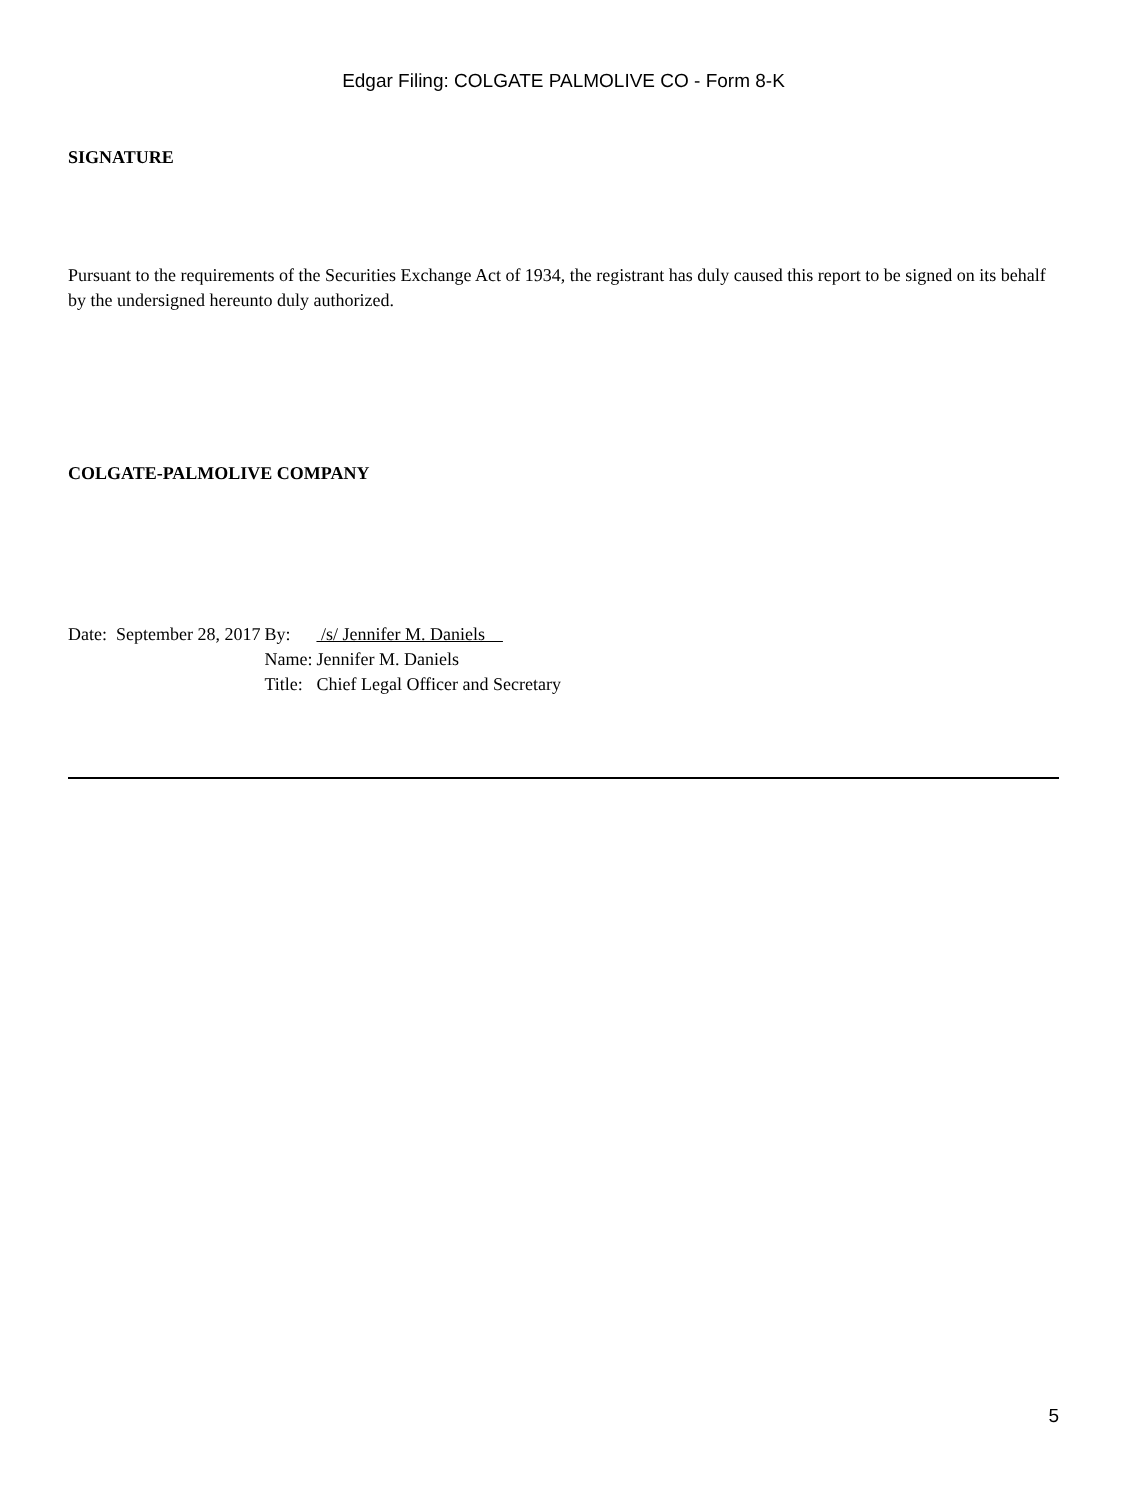Edgar Filing: COLGATE PALMOLIVE CO - Form 8-K
SIGNATURE
Pursuant to the requirements of the Securities Exchange Act of 1934, the registrant has duly caused this report to be signed on its behalf by the undersigned hereunto duly authorized.
COLGATE-PALMOLIVE COMPANY
| Date: September 28, 2017 | By: | /s/ Jennifer M. Daniels |
| | Name: | Jennifer M. Daniels |
| | Title: | Chief Legal Officer and Secretary |
5